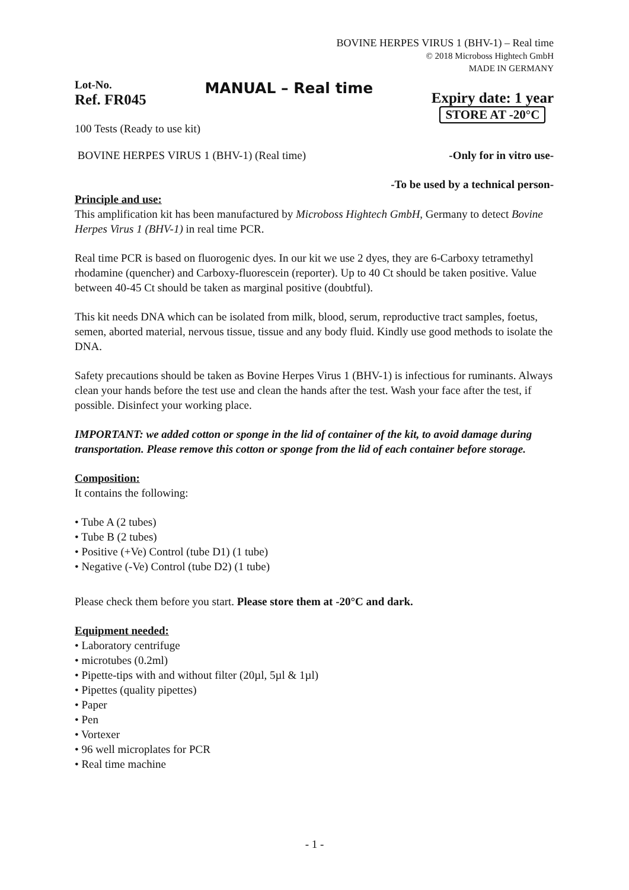BOVINE HERPES VIRUS 1 (BHV-1) – Real time
© 2018 Microboss Hightech GmbH
MADE IN GERMANY
Lot-No.
Ref. FR045
MANUAL – Real time
Expiry date: 1 year
STORE AT -20°C
100 Tests (Ready to use kit)
BOVINE HERPES VIRUS 1 (BHV-1) (Real time) -Only for in vitro use-
-To be used by a technical person-
Principle and use:
This amplification kit has been manufactured by Microboss Hightech GmbH, Germany to detect Bovine Herpes Virus 1 (BHV-1) in real time PCR.
Real time PCR is based on fluorogenic dyes. In our kit we use 2 dyes, they are 6-Carboxy tetramethyl rhodamine (quencher) and Carboxy-fluorescein (reporter). Up to 40 Ct should be taken positive. Value between 40-45 Ct should be taken as marginal positive (doubtful).
This kit needs DNA which can be isolated from milk, blood, serum, reproductive tract samples, foetus, semen, aborted material, nervous tissue, tissue and any body fluid. Kindly use good methods to isolate the DNA.
Safety precautions should be taken as Bovine Herpes Virus 1 (BHV-1) is infectious for ruminants. Always clean your hands before the test use and clean the hands after the test. Wash your face after the test, if possible. Disinfect your working place.
IMPORTANT: we added cotton or sponge in the lid of container of the kit, to avoid damage during transportation. Please remove this cotton or sponge from the lid of each container before storage.
Composition:
It contains the following:
• Tube A (2 tubes)
• Tube B (2 tubes)
• Positive (+Ve) Control (tube D1) (1 tube)
• Negative (-Ve) Control (tube D2) (1 tube)
Please check them before you start. Please store them at -20°C and dark.
Equipment needed:
• Laboratory centrifuge
• microtubes (0.2ml)
• Pipette-tips with and without filter (20µl, 5µl & 1µl)
• Pipettes (quality pipettes)
• Paper
• Pen
• Vortexer
• 96 well microplates for PCR
• Real time machine
- 1 -